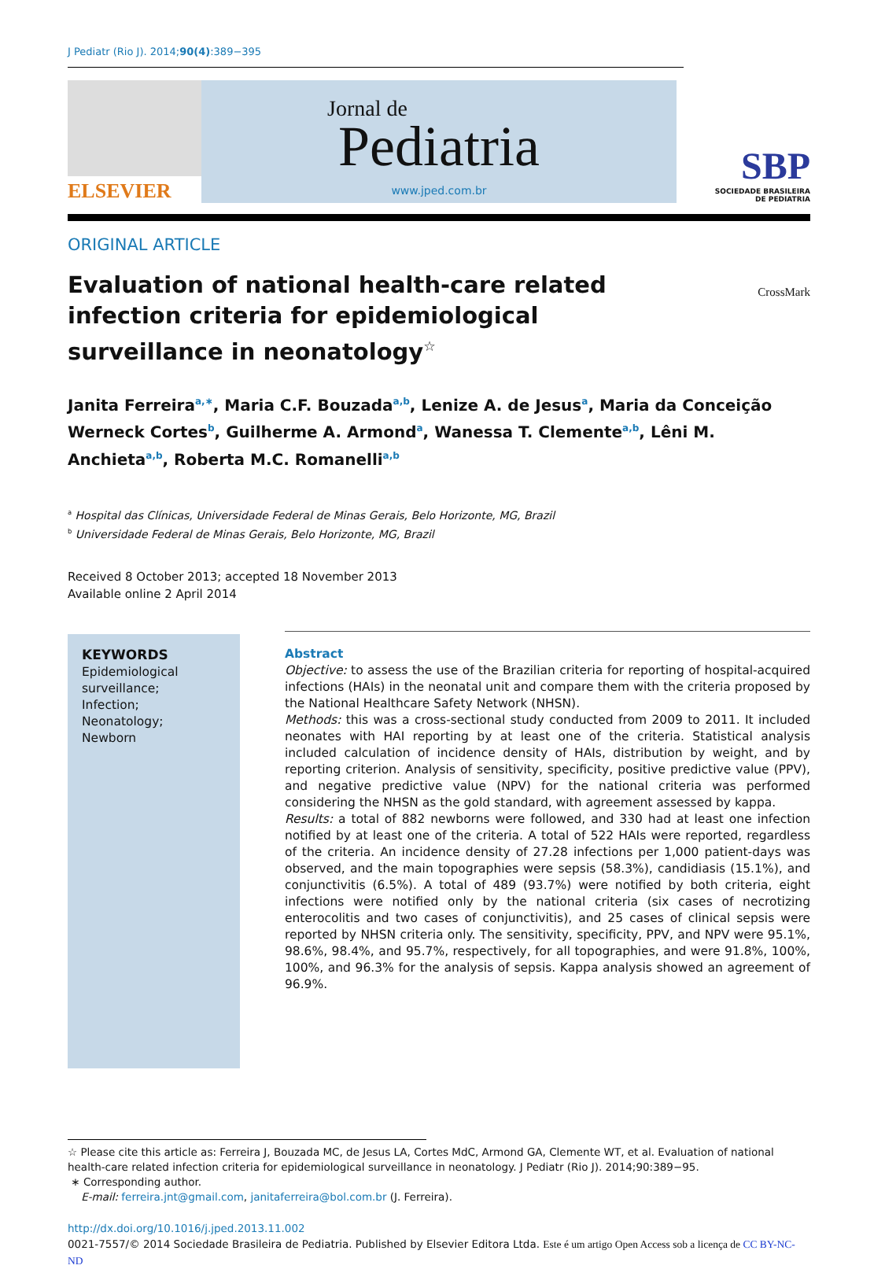J Pediatr (Rio J). 2014;90(4):389−395
ELSEVIER
Jornal de
Pediatria
www.jped.com.br
SBP
SOCIEDADE BRASILEIRA
DE PEDIATRIA
ORIGINAL ARTICLE
Evaluation of national health-care related infection criteria for epidemiological surveillance in neonatology<sup>☆</sup>
CrossMark
Janita Ferreira<sup>a,∗</sup>, Maria C.F. Bouzada<sup>a,b</sup>, Lenize A. de Jesus<sup>a</sup>, Maria da Conceição Werneck Cortes<sup>b</sup>, Guilherme A. Armond<sup>a</sup>, Wanessa T. Clemente<sup>a,b</sup>, Lêni M. Anchieta<sup>a,b</sup>, Roberta M.C. Romanelli<sup>a,b</sup>
<sup>a</sup> Hospital das Clínicas, Universidade Federal de Minas Gerais, Belo Horizonte, MG, Brazil
<sup>b</sup> Universidade Federal de Minas Gerais, Belo Horizonte, MG, Brazil
Received 8 October 2013; accepted 18 November 2013
Available online 2 April 2014
KEYWORDS
Epidemiological surveillance;
Infection;
Neonatology;
Newborn
Abstract
Objective: to assess the use of the Brazilian criteria for reporting of hospital-acquired infections (HAIs) in the neonatal unit and compare them with the criteria proposed by the National Healthcare Safety Network (NHSN).
Methods: this was a cross-sectional study conducted from 2009 to 2011. It included neonates with HAI reporting by at least one of the criteria. Statistical analysis included calculation of incidence density of HAIs, distribution by weight, and by reporting criterion. Analysis of sensitivity, specificity, positive predictive value (PPV), and negative predictive value (NPV) for the national criteria was performed considering the NHSN as the gold standard, with agreement assessed by kappa.
Results: a total of 882 newborns were followed, and 330 had at least one infection notified by at least one of the criteria. A total of 522 HAIs were reported, regardless of the criteria. An incidence density of 27.28 infections per 1,000 patient-days was observed, and the main topographies were sepsis (58.3%), candidiasis (15.1%), and conjunctivitis (6.5%). A total of 489 (93.7%) were notified by both criteria, eight infections were notified only by the national criteria (six cases of necrotizing enterocolitis and two cases of conjunctivitis), and 25 cases of clinical sepsis were reported by NHSN criteria only. The sensitivity, specificity, PPV, and NPV were 95.1%, 98.6%, 98.4%, and 95.7%, respectively, for all topographies, and were 91.8%, 100%, 100%, and 96.3% for the analysis of sepsis. Kappa analysis showed an agreement of 96.9%.
☆ Please cite this article as: Ferreira J, Bouzada MC, de Jesus LA, Cortes MdC, Armond GA, Clemente WT, et al. Evaluation of national health-care related infection criteria for epidemiological surveillance in neonatology. J Pediatr (Rio J). 2014;90:389−95.
∗ Corresponding author.
E-mail: ferreira.jnt@gmail.com, janitaferreira@bol.com.br (J. Ferreira).
http://dx.doi.org/10.1016/j.jped.2013.11.002
0021-7557/© 2014 Sociedade Brasileira de Pediatria. Published by Elsevier Editora Ltda. Este é um artigo Open Access sob a licença de CC BY-NC-ND